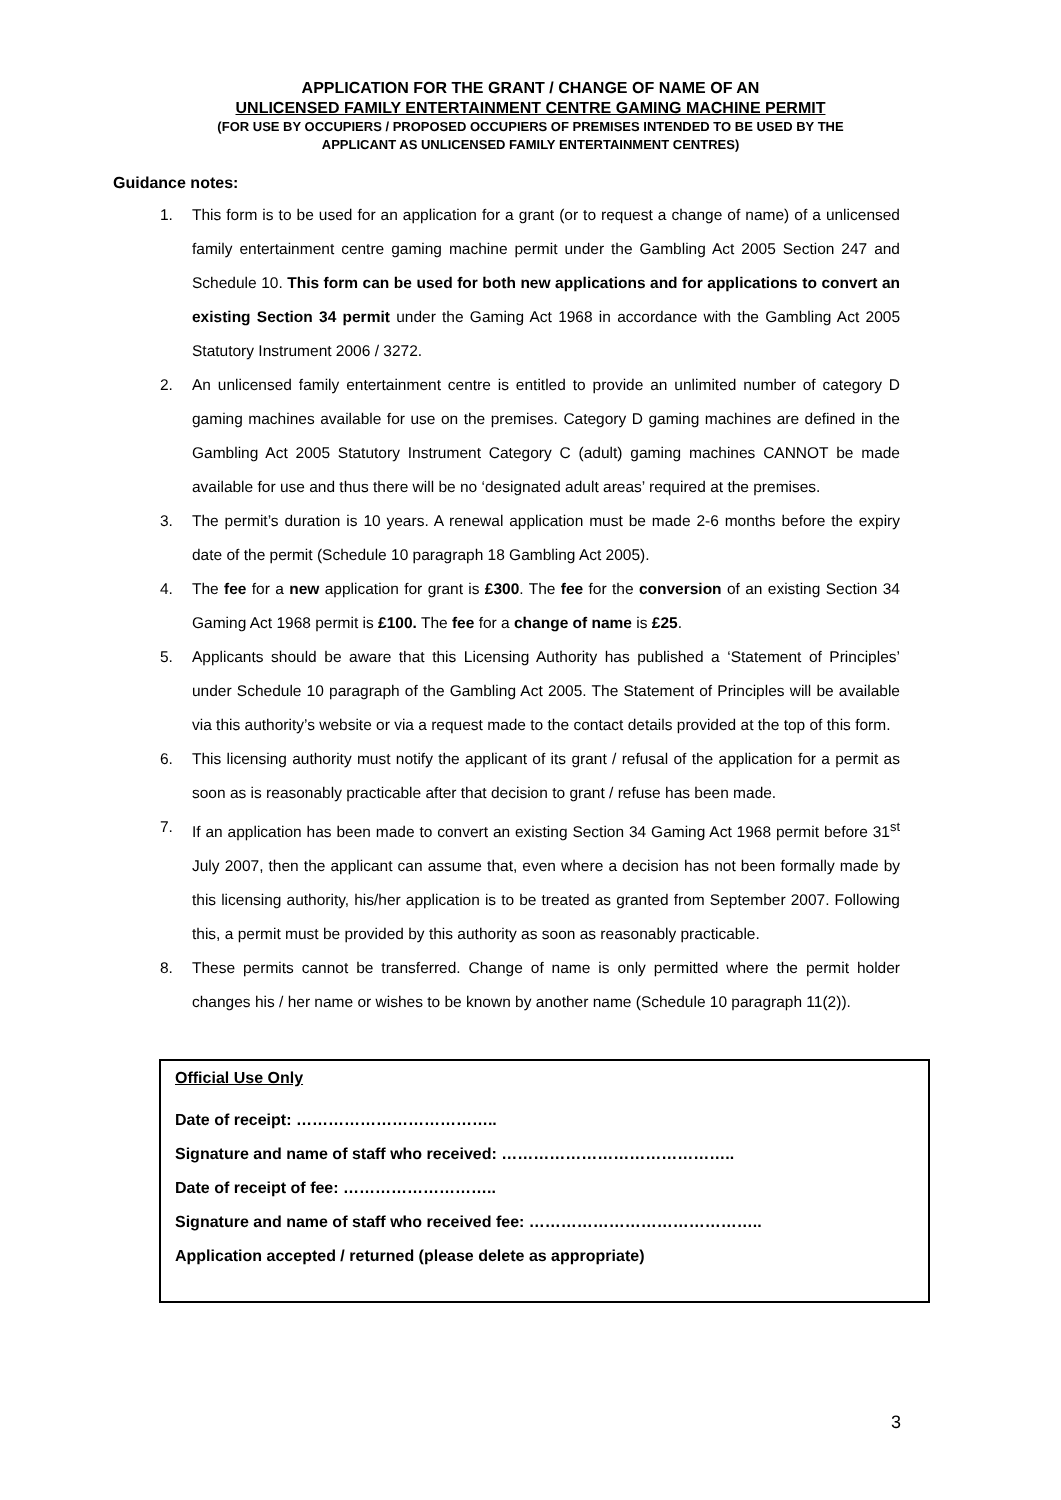APPLICATION FOR THE GRANT / CHANGE OF NAME OF AN
UNLICENSED FAMILY ENTERTAINMENT CENTRE GAMING MACHINE PERMIT
(FOR USE BY OCCUPIERS / PROPOSED OCCUPIERS OF PREMISES INTENDED TO BE USED BY THE
APPLICANT AS UNLICENSED FAMILY ENTERTAINMENT CENTRES)
Guidance notes:
1. This form is to be used for an application for a grant (or to request a change of name) of a unlicensed family entertainment centre gaming machine permit under the Gambling Act 2005 Section 247 and Schedule 10. This form can be used for both new applications and for applications to convert an existing Section 34 permit under the Gaming Act 1968 in accordance with the Gambling Act 2005 Statutory Instrument 2006 / 3272.
2. An unlicensed family entertainment centre is entitled to provide an unlimited number of category D gaming machines available for use on the premises. Category D gaming machines are defined in the Gambling Act 2005 Statutory Instrument Category C (adult) gaming machines CANNOT be made available for use and thus there will be no ‘designated adult areas’ required at the premises.
3. The permit’s duration is 10 years. A renewal application must be made 2-6 months before the expiry date of the permit (Schedule 10 paragraph 18 Gambling Act 2005).
4. The fee for a new application for grant is £300. The fee for the conversion of an existing Section 34 Gaming Act 1968 permit is £100. The fee for a change of name is £25.
5. Applicants should be aware that this Licensing Authority has published a ‘Statement of Principles’ under Schedule 10 paragraph of the Gambling Act 2005. The Statement of Principles will be available via this authority’s website or via a request made to the contact details provided at the top of this form.
6. This licensing authority must notify the applicant of its grant / refusal of the application for a permit as soon as is reasonably practicable after that decision to grant / refuse has been made.
7. If an application has been made to convert an existing Section 34 Gaming Act 1968 permit before 31<sup>st</sup> July 2007, then the applicant can assume that, even where a decision has not been formally made by this licensing authority, his/her application is to be treated as granted from September 2007. Following this, a permit must be provided by this authority as soon as reasonably practicable.
8. These permits cannot be transferred. Change of name is only permitted where the permit holder changes his / her name or wishes to be known by another name (Schedule 10 paragraph 11(2)).
Official Use Only
Date of receipt: ………………………………..
Signature and name of staff who received: ……………………………………..
Date of receipt of fee: ………………………..
Signature and name of staff who received fee: ……………………………………..
Application accepted / returned (please delete as appropriate)
3